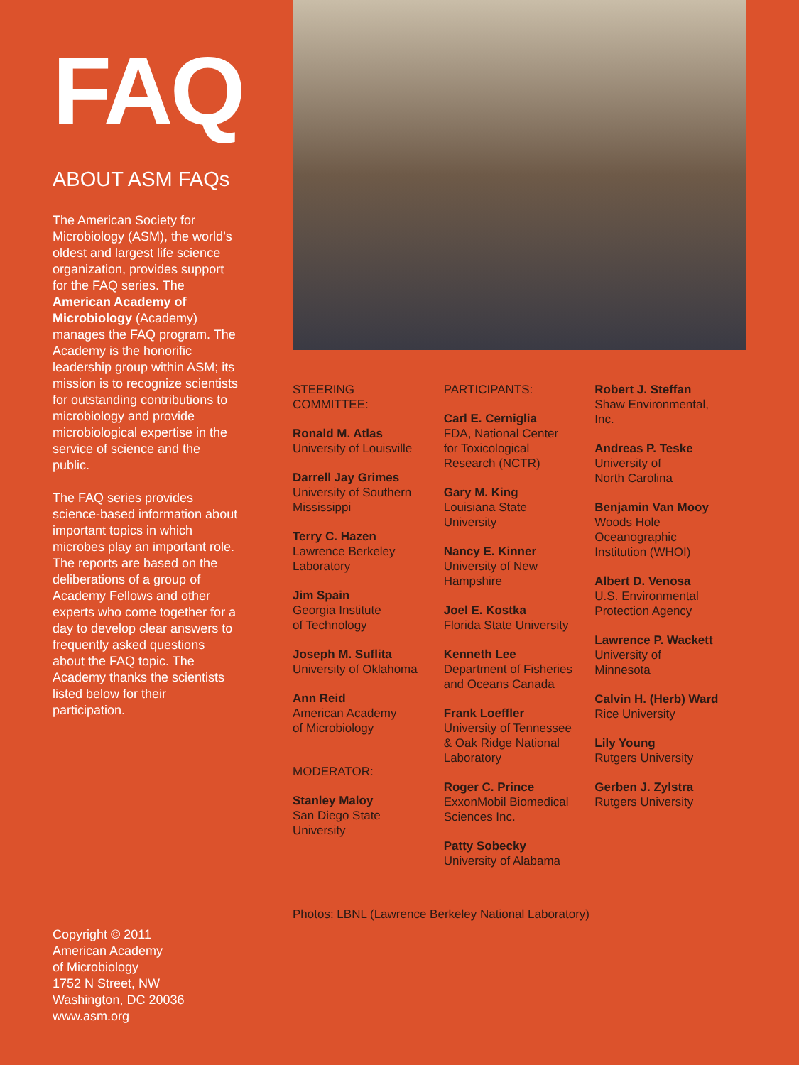FAQ
ABOUT ASM FAQs
The American Society for Microbiology (ASM), the world’s oldest and largest life science organization, provides support for the FAQ series. The American Academy of Microbiology (Academy) manages the FAQ program. The Academy is the honorific leadership group within ASM; its mission is to recognize scientists for outstanding contributions to microbiology and provide microbiological expertise in the service of science and the public.
The FAQ series provides science-based information about important topics in which microbes play an important role. The reports are based on the deliberations of a group of Academy Fellows and other experts who come together for a day to develop clear answers to frequently asked questions about the FAQ topic. The Academy thanks the scientists listed below for their participation.
Copyright © 2011
American Academy
of Microbiology
1752 N Street, NW
Washington, DC 20036
www.asm.org
STEERING
COMMITTEE:
Ronald M. Atlas
University of Louisville
Darrell Jay Grimes
University of Southern
Mississippi
Terry C. Hazen
Lawrence Berkeley
Laboratory
Jim Spain
Georgia Institute
of Technology
Joseph M. Suflita
University of Oklahoma
Ann Reid
American Academy
of Microbiology
MODERATOR:
Stanley Maloy
San Diego State
University
PARTICIPANTS:
Carl E. Cerniglia
FDA, National Center
for Toxicological
Research (NCTR)
Gary M. King
Louisiana State
University
Nancy E. Kinner
University of New
Hampshire
Joel E. Kostka
Florida State University
Kenneth Lee
Department of Fisheries
and Oceans Canada
Frank Loeffler
University of Tennessee
& Oak Ridge National
Laboratory
Roger C. Prince
ExxonMobil Biomedical
Sciences Inc.
Patty Sobecky
University of Alabama
Robert J. Steffan
Shaw Environmental,
Inc.
Andreas P. Teske
University of
North Carolina
Benjamin Van Mooy
Woods Hole
Oceanographic
Institution (WHOI)
Albert D. Venosa
U.S. Environmental
Protection Agency
Lawrence P. Wackett
University of
Minnesota
Calvin H. (Herb) Ward
Rice University
Lily Young
Rutgers University
Gerben J. Zylstra
Rutgers University
Photos: LBNL (Lawrence Berkeley National Laboratory)